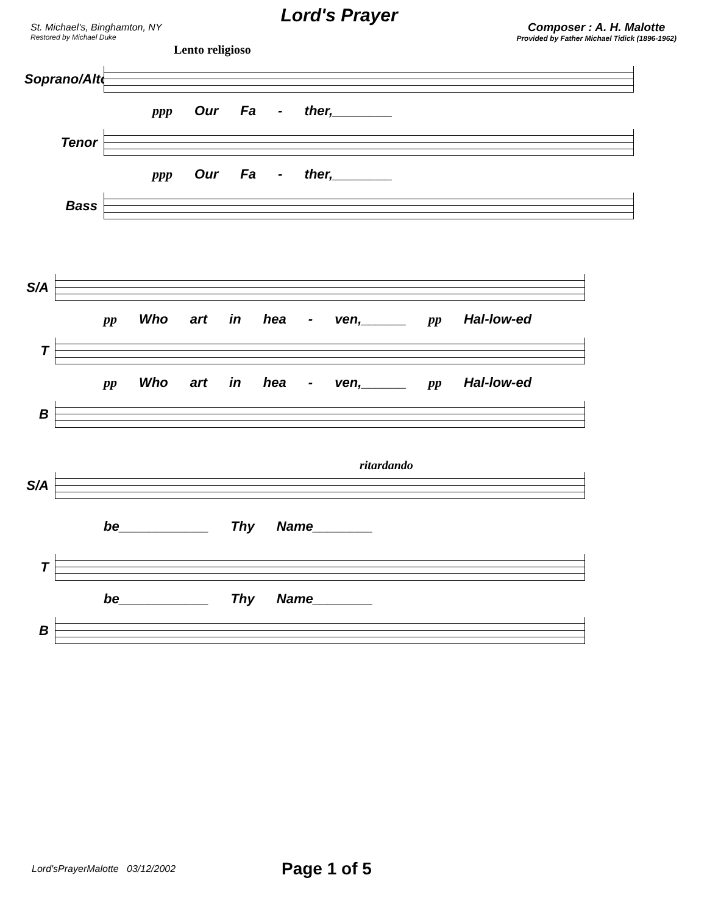St. Michael's, Binghamton, NY
Restored by Michael Duke
Lord's Prayer
Composer : A. H. Malotte
Provided by Father Michael Tidick (1896-1962)
Lento religioso
Soprano/Alto
ppp Our Fa - ther,________
Tenor
ppp Our Fa - ther,________
Bass
S/A
pp Who art in hea - ven,______ pp Hal-low-ed
T
pp Who art in hea - ven,______ pp Hal-low-ed
B
ritardando
S/A
be____________ Thy Name________
T
be____________ Thy Name________
B
Lord'sPrayerMalotte 03/12/2002 Page 1 of 5